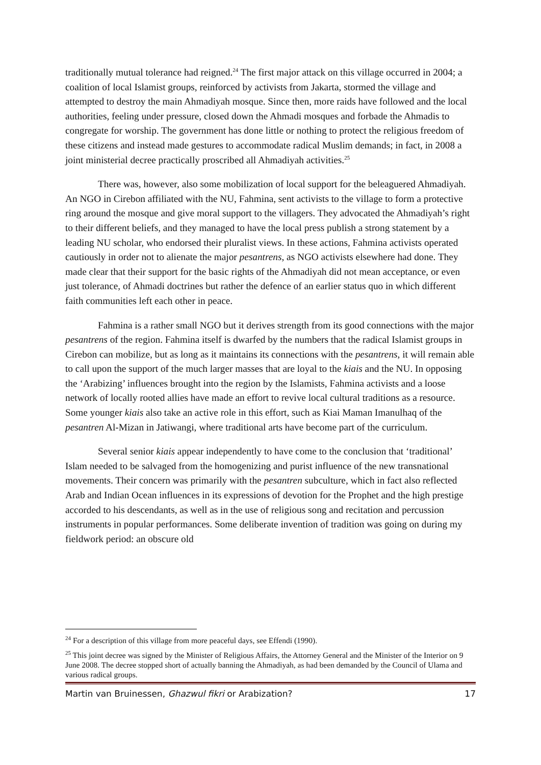traditionally mutual tolerance had reigned.<sup>24</sup> The first major attack on this village occurred in 2004; a coalition of local Islamist groups, reinforced by activists from Jakarta, stormed the village and attempted to destroy the main Ahmadiyah mosque. Since then, more raids have followed and the local authorities, feeling under pressure, closed down the Ahmadi mosques and forbade the Ahmadis to congregate for worship. The government has done little or nothing to protect the religious freedom of these citizens and instead made gestures to accommodate radical Muslim demands; in fact, in 2008 a joint ministerial decree practically proscribed all Ahmadiyah activities.<sup>25</sup>
There was, however, also some mobilization of local support for the beleaguered Ahmadiyah. An NGO in Cirebon affiliated with the NU, Fahmina, sent activists to the village to form a protective ring around the mosque and give moral support to the villagers. They advocated the Ahmadiyah’s right to their different beliefs, and they managed to have the local press publish a strong statement by a leading NU scholar, who endorsed their pluralist views. In these actions, Fahmina activists operated cautiously in order not to alienate the major pesantrens, as NGO activists elsewhere had done. They made clear that their support for the basic rights of the Ahmadiyah did not mean acceptance, or even just tolerance, of Ahmadi doctrines but rather the defence of an earlier status quo in which different faith communities left each other in peace.
Fahmina is a rather small NGO but it derives strength from its good connections with the major pesantrens of the region. Fahmina itself is dwarfed by the numbers that the radical Islamist groups in Cirebon can mobilize, but as long as it maintains its connections with the pesantrens, it will remain able to call upon the support of the much larger masses that are loyal to the kiais and the NU. In opposing the ‘Arabizing’ influences brought into the region by the Islamists, Fahmina activists and a loose network of locally rooted allies have made an effort to revive local cultural traditions as a resource. Some younger kiais also take an active role in this effort, such as Kiai Maman Imanulhaq of the pesantren Al-Mizan in Jatiwangi, where traditional arts have become part of the curriculum.
Several senior kiais appear independently to have come to the conclusion that ‘traditional’ Islam needed to be salvaged from the homogenizing and purist influence of the new transnational movements. Their concern was primarily with the pesantren subculture, which in fact also reflected Arab and Indian Ocean influences in its expressions of devotion for the Prophet and the high prestige accorded to his descendants, as well as in the use of religious song and recitation and percussion instruments in popular performances. Some deliberate invention of tradition was going on during my fieldwork period: an obscure old
<sup>24</sup> For a description of this village from more peaceful days, see Effendi (1990).
<sup>25</sup> This joint decree was signed by the Minister of Religious Affairs, the Attorney General and the Minister of the Interior on 9 June 2008. The decree stopped short of actually banning the Ahmadiyah, as had been demanded by the Council of Ulama and various radical groups.
Martin van Bruinessen, Ghazwul fikri or Arabization? 17